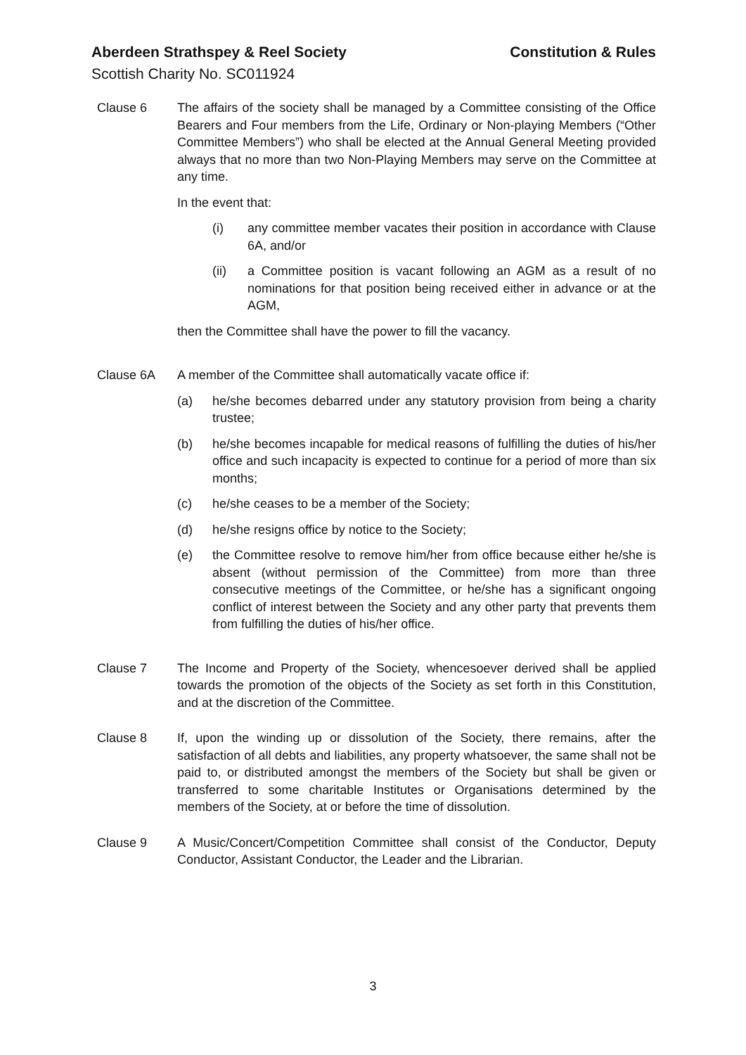Aberdeen Strathspey & Reel Society Constitution & Rules
Scottish Charity No. SC011924
Clause 6 The affairs of the society shall be managed by a Committee consisting of the Office Bearers and Four members from the Life, Ordinary or Non-playing Members (“Other Committee Members”) who shall be elected at the Annual General Meeting provided always that no more than two Non-Playing Members may serve on the Committee at any time.
In the event that:
(i) any committee member vacates their position in accordance with Clause 6A, and/or
(ii) a Committee position is vacant following an AGM as a result of no nominations for that position being received either in advance or at the AGM,
then the Committee shall have the power to fill the vacancy.
Clause 6A A member of the Committee shall automatically vacate office if:
(a) he/she becomes debarred under any statutory provision from being a charity trustee;
(b) he/she becomes incapable for medical reasons of fulfilling the duties of his/her office and such incapacity is expected to continue for a period of more than six months;
(c) he/she ceases to be a member of the Society;
(d) he/she resigns office by notice to the Society;
(e) the Committee resolve to remove him/her from office because either he/she is absent (without permission of the Committee) from more than three consecutive meetings of the Committee, or he/she has a significant ongoing conflict of interest between the Society and any other party that prevents them from fulfilling the duties of his/her office.
Clause 7 The Income and Property of the Society, whencesoever derived shall be applied towards the promotion of the objects of the Society as set forth in this Constitution, and at the discretion of the Committee.
Clause 8 If, upon the winding up or dissolution of the Society, there remains, after the satisfaction of all debts and liabilities, any property whatsoever, the same shall not be paid to, or distributed amongst the members of the Society but shall be given or transferred to some charitable Institutes or Organisations determined by the members of the Society, at or before the time of dissolution.
Clause 9 A Music/Concert/Competition Committee shall consist of the Conductor, Deputy Conductor, Assistant Conductor, the Leader and the Librarian.
3